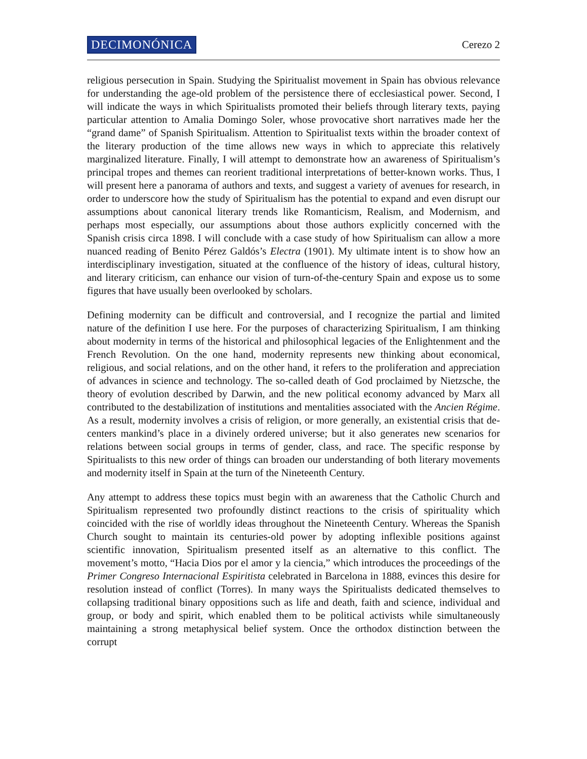DECIMONÓNICA Cerezo 2
religious persecution in Spain. Studying the Spiritualist movement in Spain has obvious relevance for understanding the age-old problem of the persistence there of ecclesiastical power. Second, I will indicate the ways in which Spiritualists promoted their beliefs through literary texts, paying particular attention to Amalia Domingo Soler, whose provocative short narratives made her the “grand dame” of Spanish Spiritualism. Attention to Spiritualist texts within the broader context of the literary production of the time allows new ways in which to appreciate this relatively marginalized literature. Finally, I will attempt to demonstrate how an awareness of Spiritualism’s principal tropes and themes can reorient traditional interpretations of better-known works. Thus, I will present here a panorama of authors and texts, and suggest a variety of avenues for research, in order to underscore how the study of Spiritualism has the potential to expand and even disrupt our assumptions about canonical literary trends like Romanticism, Realism, and Modernism, and perhaps most especially, our assumptions about those authors explicitly concerned with the Spanish crisis circa 1898. I will conclude with a case study of how Spiritualism can allow a more nuanced reading of Benito Pérez Galdós’s Electra (1901). My ultimate intent is to show how an interdisciplinary investigation, situated at the confluence of the history of ideas, cultural history, and literary criticism, can enhance our vision of turn-of-the-century Spain and expose us to some figures that have usually been overlooked by scholars.
Defining modernity can be difficult and controversial, and I recognize the partial and limited nature of the definition I use here. For the purposes of characterizing Spiritualism, I am thinking about modernity in terms of the historical and philosophical legacies of the Enlightenment and the French Revolution. On the one hand, modernity represents new thinking about economical, religious, and social relations, and on the other hand, it refers to the proliferation and appreciation of advances in science and technology. The so-called death of God proclaimed by Nietzsche, the theory of evolution described by Darwin, and the new political economy advanced by Marx all contributed to the destabilization of institutions and mentalities associated with the Ancien Régime. As a result, modernity involves a crisis of religion, or more generally, an existential crisis that de-centers mankind’s place in a divinely ordered universe; but it also generates new scenarios for relations between social groups in terms of gender, class, and race. The specific response by Spiritualists to this new order of things can broaden our understanding of both literary movements and modernity itself in Spain at the turn of the Nineteenth Century.
Any attempt to address these topics must begin with an awareness that the Catholic Church and Spiritualism represented two profoundly distinct reactions to the crisis of spirituality which coincided with the rise of worldly ideas throughout the Nineteenth Century. Whereas the Spanish Church sought to maintain its centuries-old power by adopting inflexible positions against scientific innovation, Spiritualism presented itself as an alternative to this conflict. The movement’s motto, “Hacia Dios por el amor y la ciencia,” which introduces the proceedings of the Primer Congreso Internacional Espiritista celebrated in Barcelona in 1888, evinces this desire for resolution instead of conflict (Torres). In many ways the Spiritualists dedicated themselves to collapsing traditional binary oppositions such as life and death, faith and science, individual and group, or body and spirit, which enabled them to be political activists while simultaneously maintaining a strong metaphysical belief system. Once the orthodox distinction between the corrupt